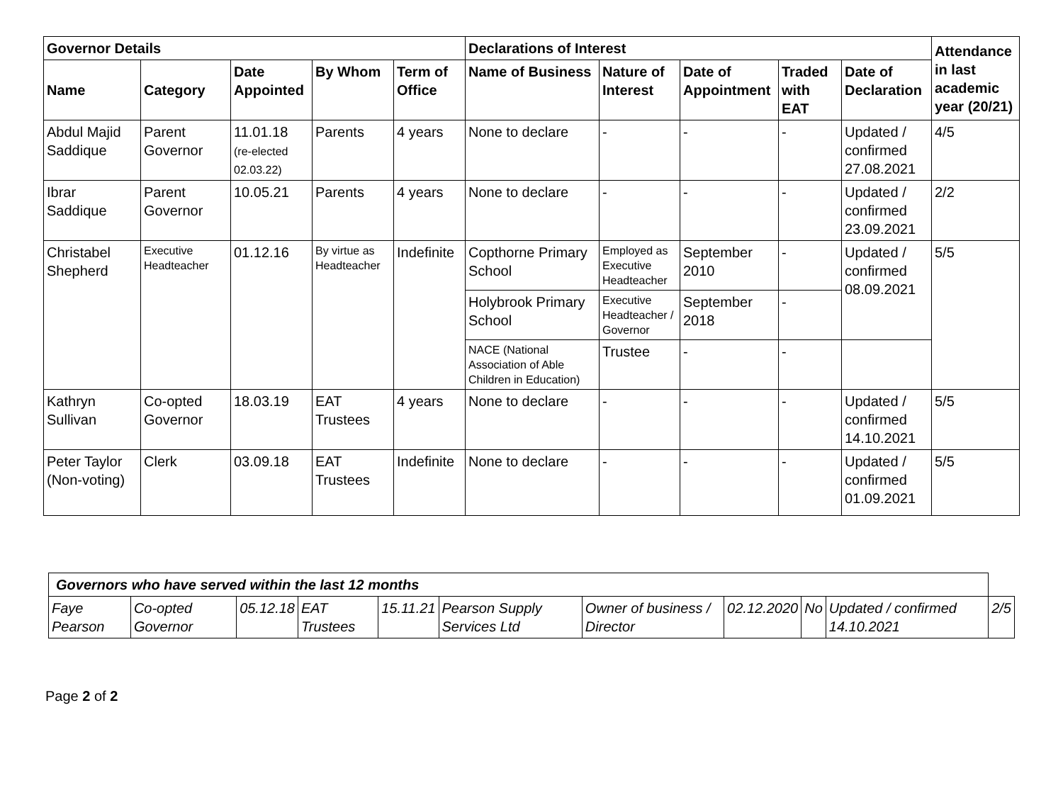| Governor Details | | | | | Declarations of Interest | | | | | Attendance in last academic year (20/21) |
| --- | --- | --- | --- | --- | --- | --- | --- | --- | --- | --- |
| Name | Category | Date Appointed | By Whom | Term of Office | Name of Business | Nature of Interest | Date of Appointment | Traded with EAT | Date of Declaration | |
| Abdul Majid Saddique | Parent Governor | 11.01.18 (re-elected 02.03.22) | Parents | 4 years | None to declare | - | - | - | Updated / confirmed 27.08.2021 | 4/5 |
| Ibrar Saddique | Parent Governor | 10.05.21 | Parents | 4 years | None to declare | - | - | - | Updated / confirmed 23.09.2021 | 2/2 |
| Christabel Shepherd | Executive Headteacher | 01.12.16 | By virtue as Headteacher | Indefinite | Copthorne Primary School | Employed as Executive Headteacher | September 2010 | - | Updated / confirmed 08.09.2021 | 5/5 |
| | | | | | Holybrook Primary School | Executive Headteacher / Governor | September 2018 | - | | |
| | | | | | NACE (National Association of Able Children in Education) | Trustee | - | - | | |
| Kathryn Sullivan | Co-opted Governor | 18.03.19 | EAT Trustees | 4 years | None to declare | - | - | - | Updated / confirmed 14.10.2021 | 5/5 |
| Peter Taylor (Non-voting) | Clerk | 03.09.18 | EAT Trustees | Indefinite | None to declare | - | - | - | Updated / confirmed 01.09.2021 | 5/5 |
| Governors who have served within the last 12 months | | | | | | | | | | |
| --- | --- | --- | --- | --- | --- | --- | --- | --- | --- | --- |
| Faye Pearson | Co-opted Governor | 05.12.18 | EAT Trustees | 15.11.21 | Pearson Supply Services Ltd | Owner of business / Director | 02.12.2020 | No | Updated / confirmed 14.10.2021 | 2/5 |
Page 2 of 2